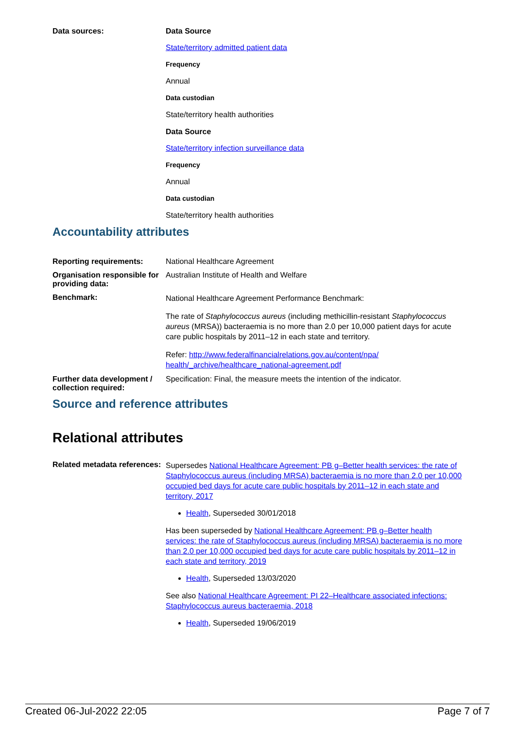Data sources: Data Source
State/territory admitted patient data
Frequency
Annual
Data custodian
State/territory health authorities
Data Source
State/territory infection surveillance data
Frequency
Annual
Data custodian
State/territory health authorities
Accountability attributes
Reporting requirements: National Healthcare Agreement
Organisation responsible for providing data:
Australian Institute of Health and Welfare
Benchmark:
National Healthcare Agreement Performance Benchmark:
The rate of Staphylococcus aureus (including methicillin-resistant Staphylococcus aureus (MRSA)) bacteraemia is no more than 2.0 per 10,000 patient days for acute care public hospitals by 2011–12 in each state and territory.
Refer: http://www.federalfinancialrelations.gov.au/content/npa/ health/_archive/healthcare_national-agreement.pdf
Further data development / collection required:
Specification: Final, the measure meets the intention of the indicator.
Source and reference attributes
Relational attributes
Related metadata references:
Supersedes National Healthcare Agreement: PB g–Better health services: the rate of Staphylococcus aureus (including MRSA) bacteraemia is no more than 2.0 per 10,000 occupied bed days for acute care public hospitals by 2011–12 in each state and territory, 2017
Health, Superseded 30/01/2018
Has been superseded by National Healthcare Agreement: PB g–Better health services: the rate of Staphylococcus aureus (including MRSA) bacteraemia is no more than 2.0 per 10,000 occupied bed days for acute care public hospitals by 2011–12 in each state and territory, 2019
Health, Superseded 13/03/2020
See also National Healthcare Agreement: PI 22–Healthcare associated infections: Staphylococcus aureus bacteraemia, 2018
Health, Superseded 19/06/2019
Created 06-Jul-2022 22:05 Page 7 of 7